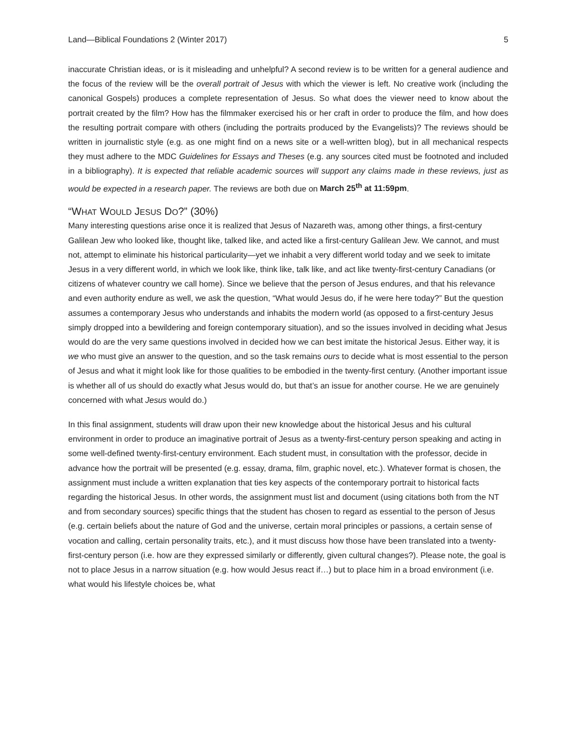Land—Biblical Foundations 2 (Winter 2017) 5
inaccurate Christian ideas, or is it misleading and unhelpful? A second review is to be written for a general audience and the focus of the review will be the overall portrait of Jesus with which the viewer is left. No creative work (including the canonical Gospels) produces a complete representation of Jesus. So what does the viewer need to know about the portrait created by the film? How has the filmmaker exercised his or her craft in order to produce the film, and how does the resulting portrait compare with others (including the portraits produced by the Evangelists)? The reviews should be written in journalistic style (e.g. as one might find on a news site or a well-written blog), but in all mechanical respects they must adhere to the MDC Guidelines for Essays and Theses (e.g. any sources cited must be footnoted and included in a bibliography). It is expected that reliable academic sources will support any claims made in these reviews, just as would be expected in a research paper. The reviews are both due on March 25<sup>th</sup> at 11:59pm.
“WHAT WOULD JESUS DO?” (30%)
Many interesting questions arise once it is realized that Jesus of Nazareth was, among other things, a first-century Galilean Jew who looked like, thought like, talked like, and acted like a first-century Galilean Jew. We cannot, and must not, attempt to eliminate his historical particularity—yet we inhabit a very different world today and we seek to imitate Jesus in a very different world, in which we look like, think like, talk like, and act like twenty-first-century Canadians (or citizens of whatever country we call home). Since we believe that the person of Jesus endures, and that his relevance and even authority endure as well, we ask the question, “What would Jesus do, if he were here today?” But the question assumes a contemporary Jesus who understands and inhabits the modern world (as opposed to a first-century Jesus simply dropped into a bewildering and foreign contemporary situation), and so the issues involved in deciding what Jesus would do are the very same questions involved in decided how we can best imitate the historical Jesus. Either way, it is we who must give an answer to the question, and so the task remains ours to decide what is most essential to the person of Jesus and what it might look like for those qualities to be embodied in the twenty-first century. (Another important issue is whether all of us should do exactly what Jesus would do, but that’s an issue for another course. He we are genuinely concerned with what Jesus would do.)
In this final assignment, students will draw upon their new knowledge about the historical Jesus and his cultural environment in order to produce an imaginative portrait of Jesus as a twenty-first-century person speaking and acting in some well-defined twenty-first-century environment. Each student must, in consultation with the professor, decide in advance how the portrait will be presented (e.g. essay, drama, film, graphic novel, etc.). Whatever format is chosen, the assignment must include a written explanation that ties key aspects of the contemporary portrait to historical facts regarding the historical Jesus. In other words, the assignment must list and document (using citations both from the NT and from secondary sources) specific things that the student has chosen to regard as essential to the person of Jesus (e.g. certain beliefs about the nature of God and the universe, certain moral principles or passions, a certain sense of vocation and calling, certain personality traits, etc.), and it must discuss how those have been translated into a twenty-first-century person (i.e. how are they expressed similarly or differently, given cultural changes?). Please note, the goal is not to place Jesus in a narrow situation (e.g. how would Jesus react if…) but to place him in a broad environment (i.e. what would his lifestyle choices be, what